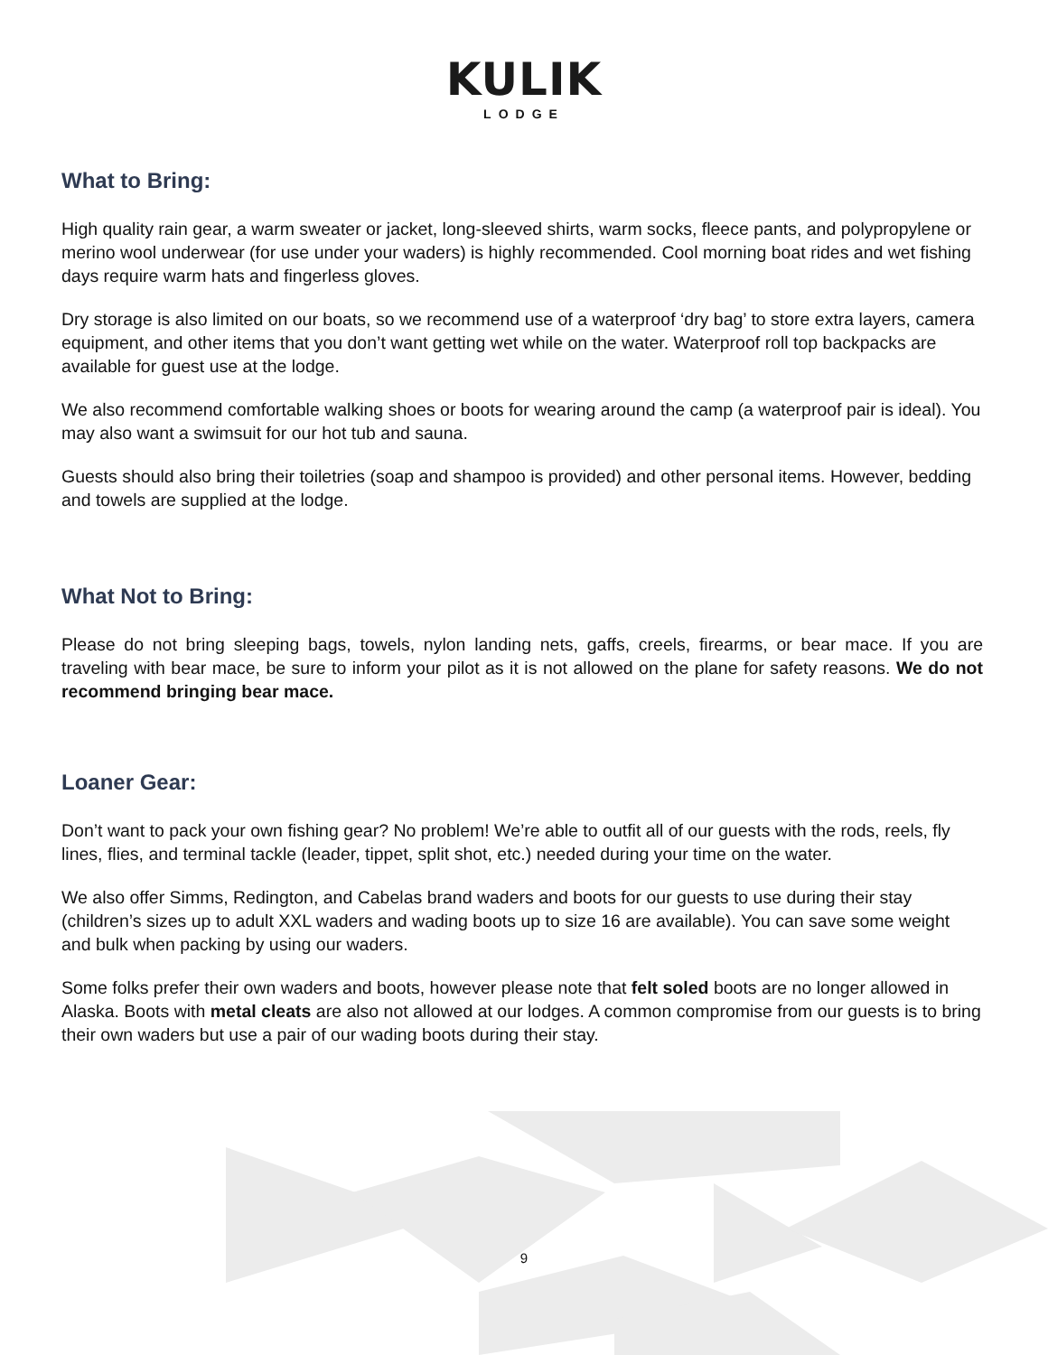KULIK
LODGE
What to Bring:
High quality rain gear, a warm sweater or jacket, long-sleeved shirts, warm socks, fleece pants, and polypropylene or merino wool underwear (for use under your waders) is highly recommended. Cool morning boat rides and wet fishing days require warm hats and fingerless gloves.
Dry storage is also limited on our boats, so we recommend use of a waterproof ‘dry bag’ to store extra layers, camera equipment, and other items that you don’t want getting wet while on the water. Waterproof roll top backpacks are available for guest use at the lodge.
We also recommend comfortable walking shoes or boots for wearing around the camp (a waterproof pair is ideal). You may also want a swimsuit for our hot tub and sauna.
Guests should also bring their toiletries (soap and shampoo is provided) and other personal items. However, bedding and towels are supplied at the lodge.
What Not to Bring:
Please do not bring sleeping bags, towels, nylon landing nets, gaffs, creels, firearms, or bear mace. If you are traveling with bear mace, be sure to inform your pilot as it is not allowed on the plane for safety reasons. We do not recommend bringing bear mace.
Loaner Gear:
Don’t want to pack your own fishing gear? No problem! We’re able to outfit all of our guests with the rods, reels, fly lines, flies, and terminal tackle (leader, tippet, split shot, etc.) needed during your time on the water.
We also offer Simms, Redington, and Cabelas brand waders and boots for our guests to use during their stay (children’s sizes up to adult XXL waders and wading boots up to size 16 are available). You can save some weight and bulk when packing by using our waders.
Some folks prefer their own waders and boots, however please note that felt soled boots are no longer allowed in Alaska. Boots with metal cleats are also not allowed at our lodges. A common compromise from our guests is to bring their own waders but use a pair of our wading boots during their stay.
9